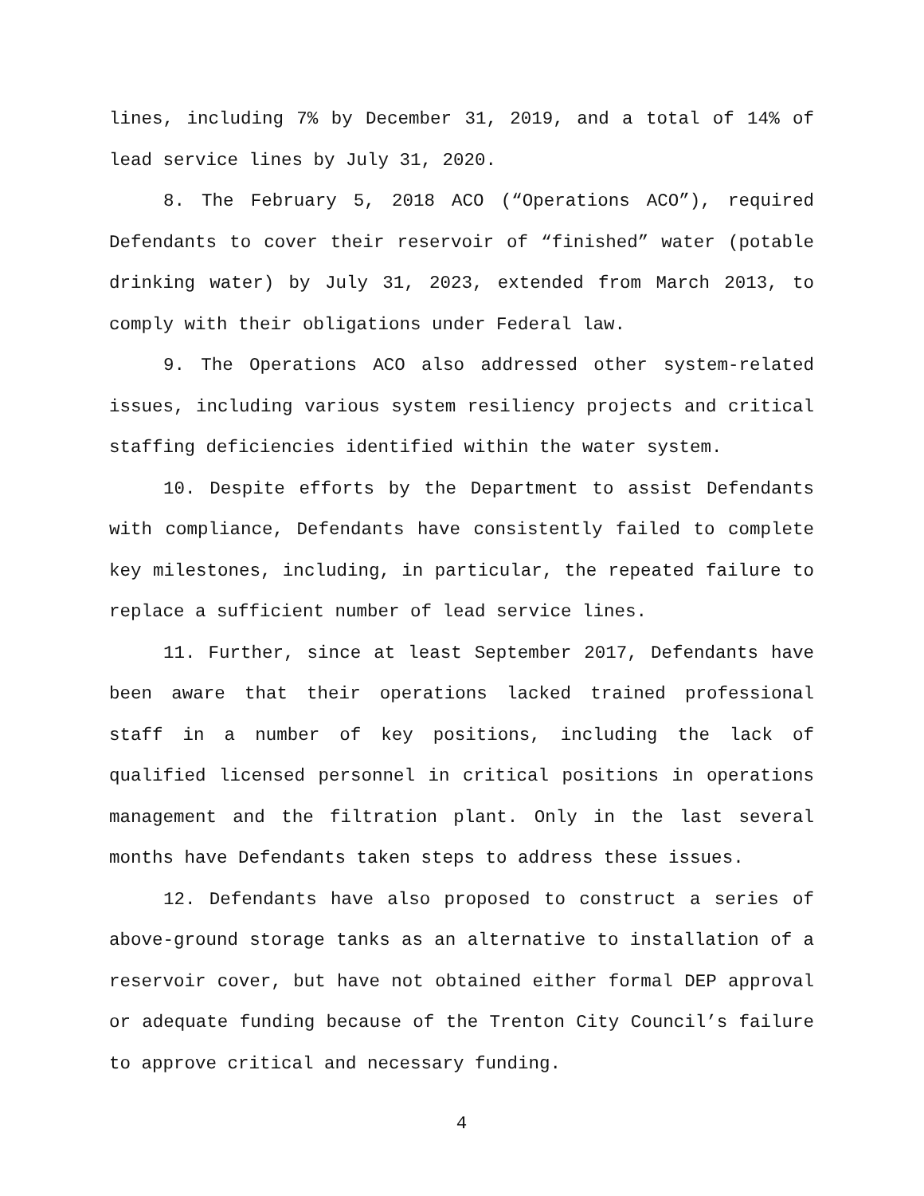lines, including 7% by December 31, 2019, and a total of 14% of lead service lines by July 31, 2020.
8. The February 5, 2018 ACO (“Operations ACO”), required Defendants to cover their reservoir of “finished” water (potable drinking water) by July 31, 2023, extended from March 2013, to comply with their obligations under Federal law.
9. The Operations ACO also addressed other system-related issues, including various system resiliency projects and critical staffing deficiencies identified within the water system.
10. Despite efforts by the Department to assist Defendants with compliance, Defendants have consistently failed to complete key milestones, including, in particular, the repeated failure to replace a sufficient number of lead service lines.
11. Further, since at least September 2017, Defendants have been aware that their operations lacked trained professional staff in a number of key positions, including the lack of qualified licensed personnel in critical positions in operations management and the filtration plant. Only in the last several months have Defendants taken steps to address these issues.
12. Defendants have also proposed to construct a series of above-ground storage tanks as an alternative to installation of a reservoir cover, but have not obtained either formal DEP approval or adequate funding because of the Trenton City Council’s failure to approve critical and necessary funding.
4